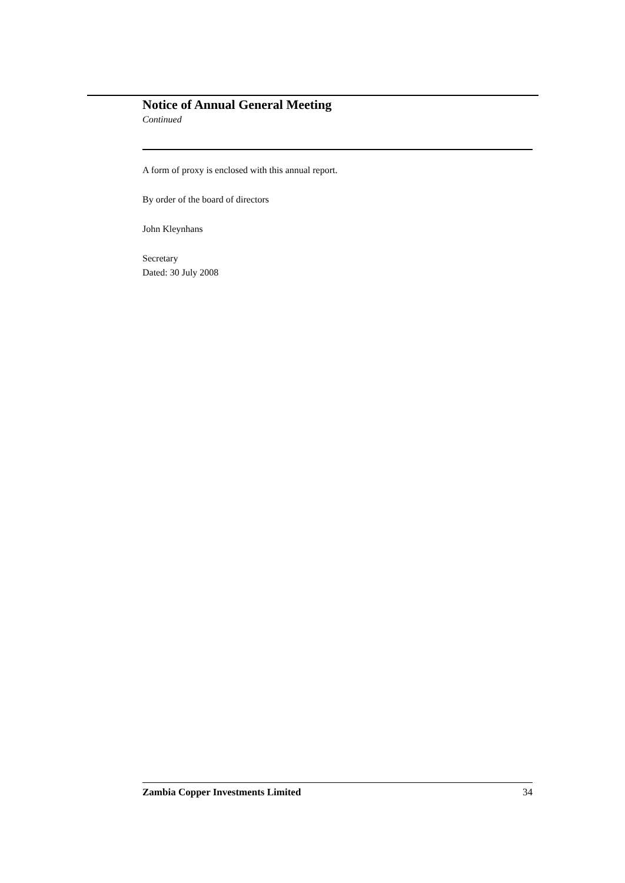Notice of Annual General Meeting
Continued
A form of proxy is enclosed with this annual report.
By order of the board of directors
John Kleynhans
Secretary
Dated: 30 July 2008
Zambia Copper Investments Limited 34